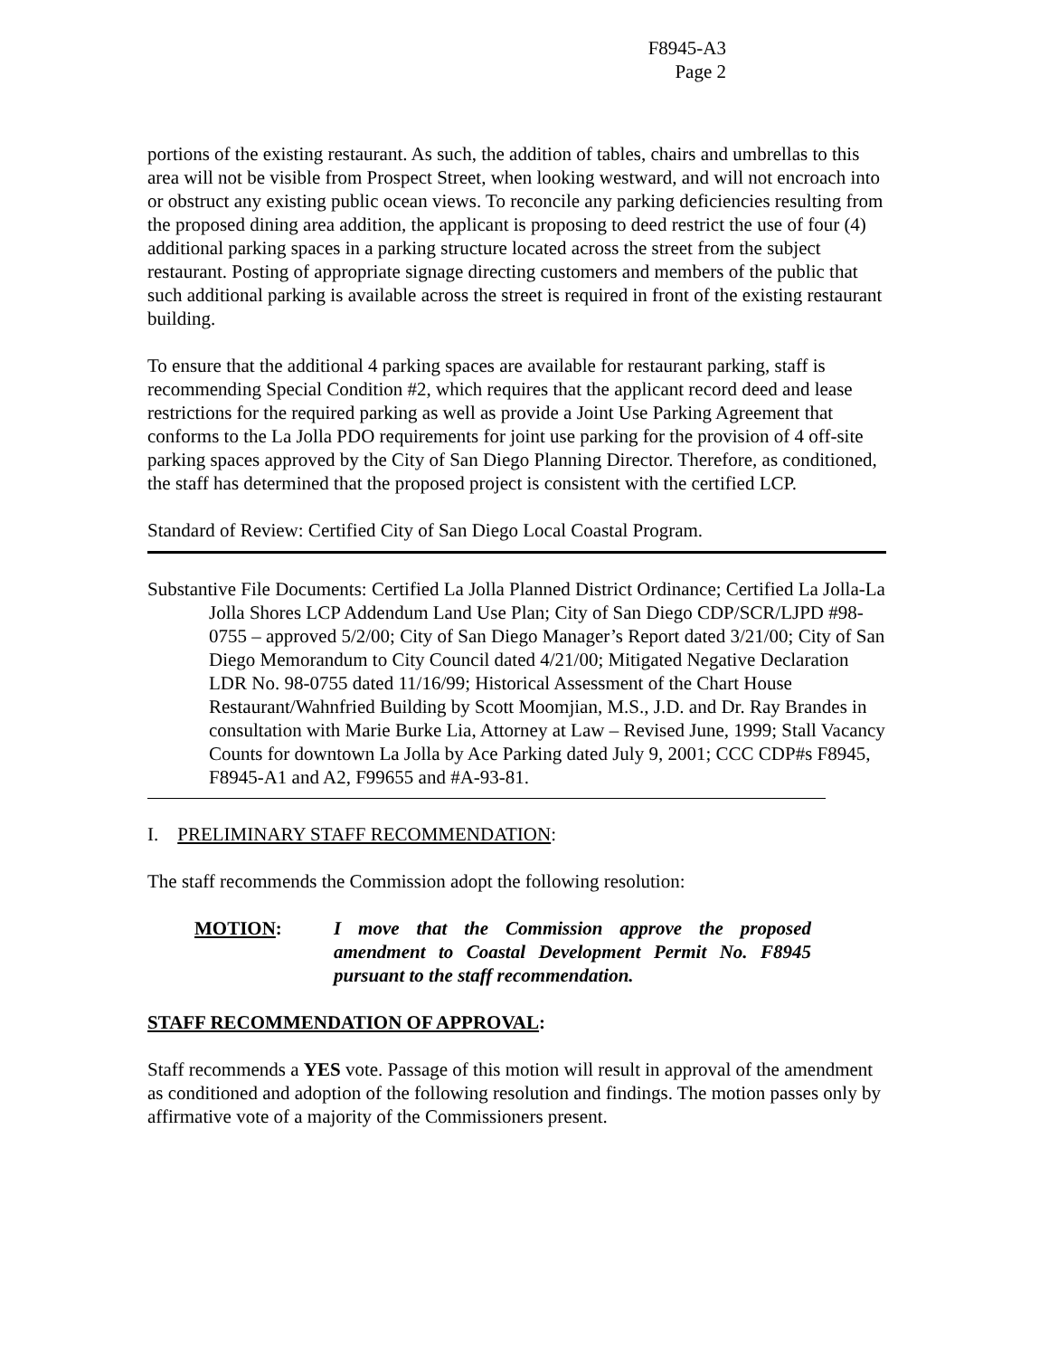F8945-A3
Page 2
portions of the existing restaurant. As such, the addition of tables, chairs and umbrellas to this area will not be visible from Prospect Street, when looking westward, and will not encroach into or obstruct any existing public ocean views. To reconcile any parking deficiencies resulting from the proposed dining area addition, the applicant is proposing to deed restrict the use of four (4) additional parking spaces in a parking structure located across the street from the subject restaurant. Posting of appropriate signage directing customers and members of the public that such additional parking is available across the street is required in front of the existing restaurant building.
To ensure that the additional 4 parking spaces are available for restaurant parking, staff is recommending Special Condition #2, which requires that the applicant record deed and lease restrictions for the required parking as well as provide a Joint Use Parking Agreement that conforms to the La Jolla PDO requirements for joint use parking for the provision of 4 off-site parking spaces approved by the City of San Diego Planning Director. Therefore, as conditioned, the staff has determined that the proposed project is consistent with the certified LCP.
Standard of Review: Certified City of San Diego Local Coastal Program.
Substantive File Documents: Certified La Jolla Planned District Ordinance; Certified La Jolla-La Jolla Shores LCP Addendum Land Use Plan; City of San Diego CDP/SCR/LJPD #98-0755 – approved 5/2/00; City of San Diego Manager’s Report dated 3/21/00; City of San Diego Memorandum to City Council dated 4/21/00; Mitigated Negative Declaration LDR No. 98-0755 dated 11/16/99; Historical Assessment of the Chart House Restaurant/Wahnfried Building by Scott Moomjian, M.S., J.D. and Dr. Ray Brandes in consultation with Marie Burke Lia, Attorney at Law – Revised June, 1999; Stall Vacancy Counts for downtown La Jolla by Ace Parking dated July 9, 2001; CCC CDP#s F8945, F8945-A1 and A2, F99655 and #A-93-81.
I. PRELIMINARY STAFF RECOMMENDATION:
The staff recommends the Commission adopt the following resolution:
MOTION: I move that the Commission approve the proposed amendment to Coastal Development Permit No. F8945 pursuant to the staff recommendation.
STAFF RECOMMENDATION OF APPROVAL:
Staff recommends a YES vote. Passage of this motion will result in approval of the amendment as conditioned and adoption of the following resolution and findings. The motion passes only by affirmative vote of a majority of the Commissioners present.